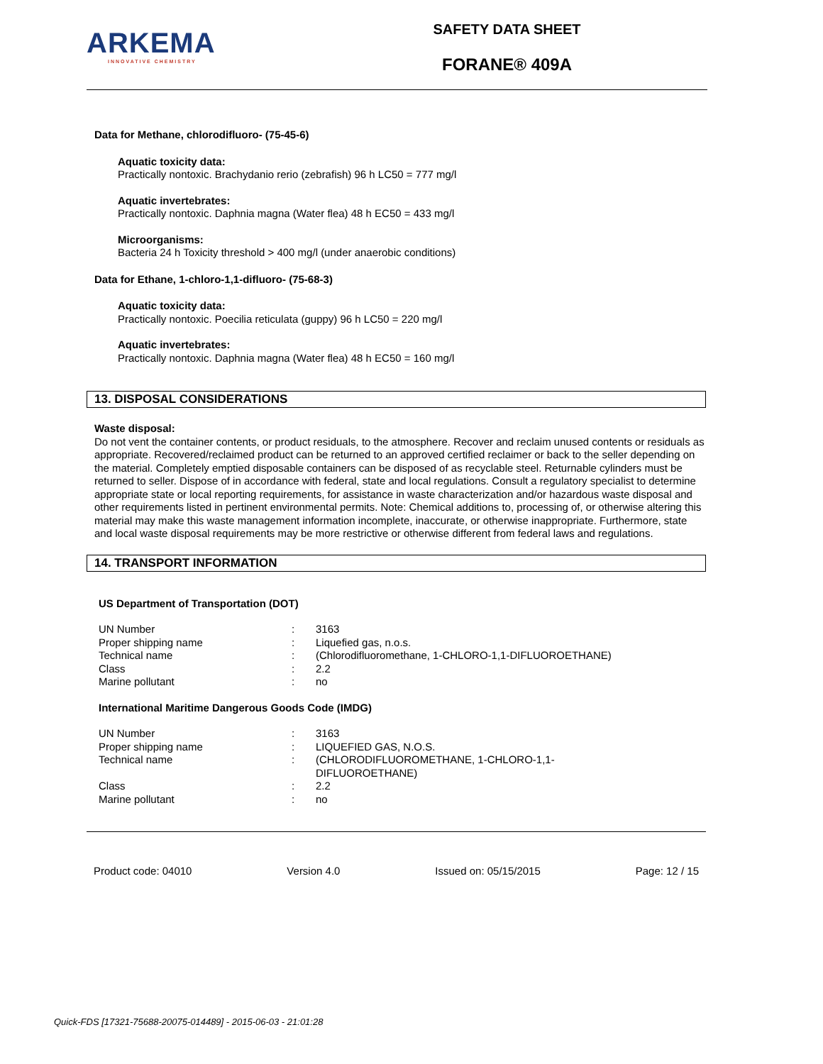ARKEMA
INNOVATIVE CHEMISTRY
SAFETY DATA SHEET
FORANE® 409A
Data for Methane, chlorodifluoro- (75-45-6)
Aquatic toxicity data:
Practically nontoxic. Brachydanio rerio (zebrafish) 96 h LC50 = 777 mg/l
Aquatic invertebrates:
Practically nontoxic. Daphnia magna (Water flea) 48 h EC50 = 433 mg/l
Microorganisms:
Bacteria 24 h Toxicity threshold > 400 mg/l (under anaerobic conditions)
Data for Ethane, 1-chloro-1,1-difluoro- (75-68-3)
Aquatic toxicity data:
Practically nontoxic. Poecilia reticulata (guppy) 96 h LC50 = 220 mg/l
Aquatic invertebrates:
Practically nontoxic. Daphnia magna (Water flea) 48 h EC50 = 160 mg/l
13. DISPOSAL CONSIDERATIONS
Waste disposal:
Do not vent the container contents, or product residuals, to the atmosphere. Recover and reclaim unused contents or residuals as appropriate. Recovered/reclaimed product can be returned to an approved certified reclaimer or back to the seller depending on the material. Completely emptied disposable containers can be disposed of as recyclable steel. Returnable cylinders must be returned to seller. Dispose of in accordance with federal, state and local regulations. Consult a regulatory specialist to determine appropriate state or local reporting requirements, for assistance in waste characterization and/or hazardous waste disposal and other requirements listed in pertinent environmental permits. Note: Chemical additions to, processing of, or otherwise altering this material may make this waste management information incomplete, inaccurate, or otherwise inappropriate. Furthermore, state and local waste disposal requirements may be more restrictive or otherwise different from federal laws and regulations.
14. TRANSPORT INFORMATION
US Department of Transportation (DOT)
| UN Number | : | 3163 |
| Proper shipping name | : | Liquefied gas, n.o.s. |
| Technical name | : | (Chlorodifluoromethane, 1-CHLORO-1,1-DIFLUOROETHANE) |
| Class | : | 2.2 |
| Marine pollutant | : | no |
International Maritime Dangerous Goods Code (IMDG)
| UN Number | : | 3163 |
| Proper shipping name | : | LIQUEFIED GAS, N.O.S. |
| Technical name | : | (CHLORODIFLUOROMETHANE, 1-CHLORO-1,1- DIFLUOROETHANE) |
| Class | : | 2.2 |
| Marine pollutant | : | no |
Product code: 04010 Version 4.0 Issued on: 05/15/2015 Page: 12 / 15
Quick-FDS [17321-75688-20075-014489] - 2015-06-03 - 21:01:28